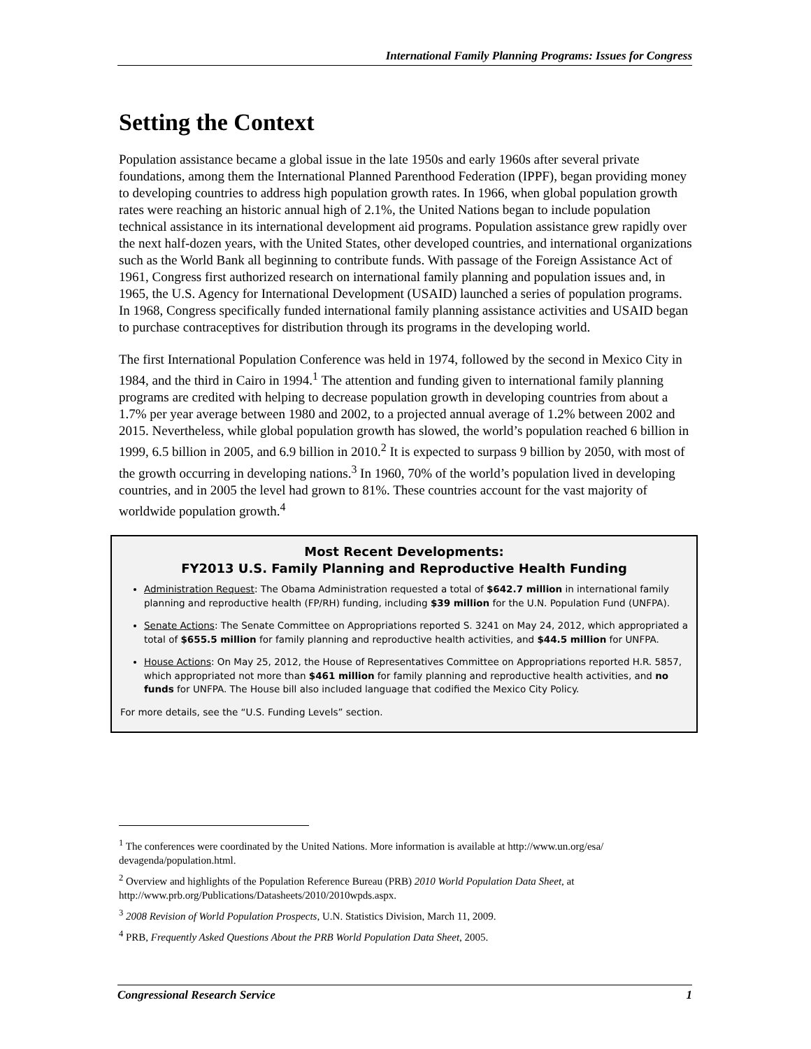International Family Planning Programs: Issues for Congress
Setting the Context
Population assistance became a global issue in the late 1950s and early 1960s after several private foundations, among them the International Planned Parenthood Federation (IPPF), began providing money to developing countries to address high population growth rates. In 1966, when global population growth rates were reaching an historic annual high of 2.1%, the United Nations began to include population technical assistance in its international development aid programs. Population assistance grew rapidly over the next half-dozen years, with the United States, other developed countries, and international organizations such as the World Bank all beginning to contribute funds. With passage of the Foreign Assistance Act of 1961, Congress first authorized research on international family planning and population issues and, in 1965, the U.S. Agency for International Development (USAID) launched a series of population programs. In 1968, Congress specifically funded international family planning assistance activities and USAID began to purchase contraceptives for distribution through its programs in the developing world.
The first International Population Conference was held in 1974, followed by the second in Mexico City in 1984, and the third in Cairo in 1994.<sup>1</sup> The attention and funding given to international family planning programs are credited with helping to decrease population growth in developing countries from about a 1.7% per year average between 1980 and 2002, to a projected annual average of 1.2% between 2002 and 2015. Nevertheless, while global population growth has slowed, the world’s population reached 6 billion in 1999, 6.5 billion in 2005, and 6.9 billion in 2010.<sup>2</sup> It is expected to surpass 9 billion by 2050, with most of the growth occurring in developing nations.<sup>3</sup> In 1960, 70% of the world’s population lived in developing countries, and in 2005 the level had grown to 81%. These countries account for the vast majority of worldwide population growth.<sup>4</sup>
Most Recent Developments:
FY2013 U.S. Family Planning and Reproductive Health Funding
Administration Request: The Obama Administration requested a total of $642.7 million in international family planning and reproductive health (FP/RH) funding, including $39 million for the U.N. Population Fund (UNFPA).
Senate Actions: The Senate Committee on Appropriations reported S. 3241 on May 24, 2012, which appropriated a total of $655.5 million for family planning and reproductive health activities, and $44.5 million for UNFPA.
House Actions: On May 25, 2012, the House of Representatives Committee on Appropriations reported H.R. 5857, which appropriated not more than $461 million for family planning and reproductive health activities, and no funds for UNFPA. The House bill also included language that codified the Mexico City Policy.
For more details, see the “U.S. Funding Levels” section.
<sup>1</sup> The conferences were coordinated by the United Nations. More information is available at http://www.un.org/esa/ devagenda/population.html.
<sup>2</sup> Overview and highlights of the Population Reference Bureau (PRB) 2010 World Population Data Sheet, at http://www.prb.org/Publications/Datasheets/2010/2010wpds.aspx.
<sup>3</sup> 2008 Revision of World Population Prospects, U.N. Statistics Division, March 11, 2009.
<sup>4</sup> PRB, Frequently Asked Questions About the PRB World Population Data Sheet, 2005.
Congressional Research Service 1